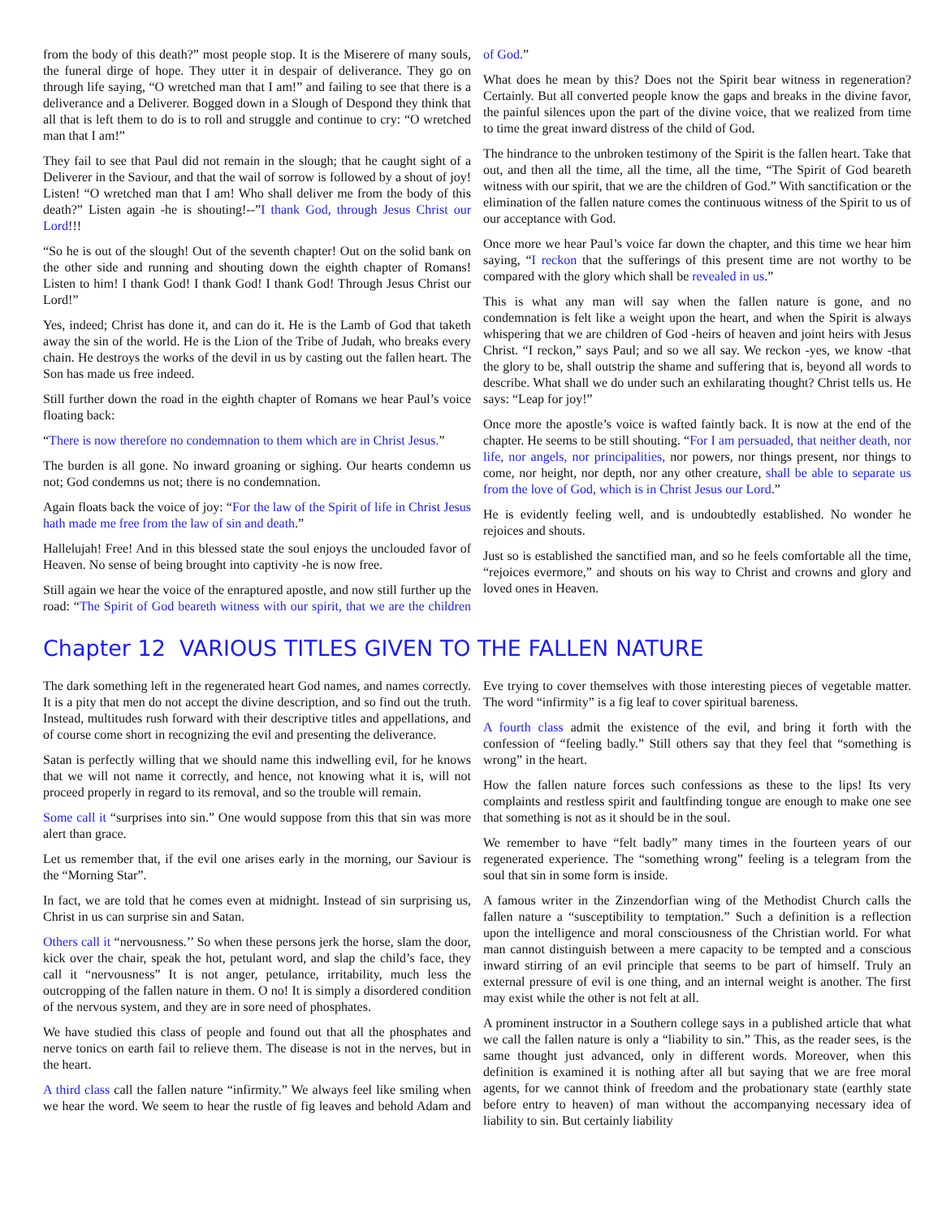from the body of this death?” most people stop. It is the Miserere of many souls, the funeral dirge of hope. They utter it in despair of deliverance. They go on through life saying, “O wretched man that I am!” and failing to see that there is a deliverance and a Deliverer. Bogged down in a Slough of Despond they think that all that is left them to do is to roll and struggle and continue to cry: “O wretched man that I am!”
They fail to see that Paul did not remain in the slough; that he caught sight of a Deliverer in the Saviour, and that the wail of sorrow is followed by a shout of joy! Listen! “O wretched man that I am! Who shall deliver me from the body of this death?” Listen again -he is shouting!--”I thank God, through Jesus Christ our Lord!!!
“So he is out of the slough! Out of the seventh chapter! Out on the solid bank on the other side and running and shouting down the eighth chapter of Romans! Listen to him! I thank God! I thank God! I thank God! Through Jesus Christ our Lord!”
Yes, indeed; Christ has done it, and can do it. He is the Lamb of God that taketh away the sin of the world. He is the Lion of the Tribe of Judah, who breaks every chain. He destroys the works of the devil in us by casting out the fallen heart. The Son has made us free indeed.
Still further down the road in the eighth chapter of Romans we hear Paul’s voice floating back:
“There is now therefore no condemnation to them which are in Christ Jesus.”
The burden is all gone. No inward groaning or sighing. Our hearts condemn us not; God condemns us not; there is no condemnation.
Again floats back the voice of joy: “For the law of the Spirit of life in Christ Jesus hath made me free from the law of sin and death.”
Hallelujah! Free! And in this blessed state the soul enjoys the unclouded favor of Heaven. No sense of being brought into captivity -he is now free.
Still again we hear the voice of the enraptured apostle, and now still further up the road: “The Spirit of God beareth witness with our spirit, that we are the children of God.”
What does he mean by this? Does not the Spirit bear witness in regeneration? Certainly. But all converted people know the gaps and breaks in the divine favor, the painful silences upon the part of the divine voice, that we realized from time to time the great inward distress of the child of God.
The hindrance to the unbroken testimony of the Spirit is the fallen heart. Take that out, and then all the time, all the time, all the time, “The Spirit of God beareth witness with our spirit, that we are the children of God.” With sanctification or the elimination of the fallen nature comes the continuous witness of the Spirit to us of our acceptance with God.
Once more we hear Paul’s voice far down the chapter, and this time we hear him saying, “I reckon that the sufferings of this present time are not worthy to be compared with the glory which shall be revealed in us.”
This is what any man will say when the fallen nature is gone, and no condemnation is felt like a weight upon the heart, and when the Spirit is always whispering that we are children of God -heirs of heaven and joint heirs with Jesus Christ. “I reckon,” says Paul; and so we all say. We reckon -yes, we know -that the glory to be, shall outstrip the shame and suffering that is, beyond all words to describe. What shall we do under such an exhilarating thought? Christ tells us. He says: “Leap for joy!”
Once more the apostle’s voice is wafted faintly back. It is now at the end of the chapter. He seems to be still shouting. “For I am persuaded, that neither death, nor life, nor angels, nor principalities, nor powers, nor things present, nor things to come, nor height, nor depth, nor any other creature, shall be able to separate us from the love of God, which is in Christ Jesus our Lord.”
He is evidently feeling well, and is undoubtedly established. No wonder he rejoices and shouts.
Just so is established the sanctified man, and so he feels comfortable all the time, “rejoices evermore,” and shouts on his way to Christ and crowns and glory and loved ones in Heaven.
Chapter 12 VARIOUS TITLES GIVEN TO THE FALLEN NATURE
The dark something left in the regenerated heart God names, and names correctly. It is a pity that men do not accept the divine description, and so find out the truth. Instead, multitudes rush forward with their descriptive titles and appellations, and of course come short in recognizing the evil and presenting the deliverance.
Satan is perfectly willing that we should name this indwelling evil, for he knows that we will not name it correctly, and hence, not knowing what it is, will not proceed properly in regard to its removal, and so the trouble will remain.
Some call it “surprises into sin.” One would suppose from this that sin was more alert than grace.
Let us remember that, if the evil one arises early in the morning, our Saviour is the “Morning Star”.
In fact, we are told that he comes even at midnight. Instead of sin surprising us, Christ in us can surprise sin and Satan.
Others call it “nervousness.’’ So when these persons jerk the horse, slam the door, kick over the chair, speak the hot, petulant word, and slap the child’s face, they call it “nervousness” It is not anger, petulance, irritability, much less the outcropping of the fallen nature in them. O no! It is simply a disordered condition of the nervous system, and they are in sore need of phosphates.
We have studied this class of people and found out that all the phosphates and nerve tonics on earth fail to relieve them. The disease is not in the nerves, but in the heart.
A third class call the fallen nature “infirmity.” We always feel like smiling when we hear the word. We seem to hear the rustle of fig leaves and behold Adam and Eve trying to cover themselves with those interesting pieces of vegetable matter. The word “infirmity” is a fig leaf to cover spiritual bareness.
A fourth class admit the existence of the evil, and bring it forth with the confession of “feeling badly.” Still others say that they feel that “something is wrong” in the heart.
How the fallen nature forces such confessions as these to the lips! Its very complaints and restless spirit and faultfinding tongue are enough to make one see that something is not as it should be in the soul.
We remember to have “felt badly” many times in the fourteen years of our regenerated experience. The “something wrong” feeling is a telegram from the soul that sin in some form is inside.
A famous writer in the Zinzendorfian wing of the Methodist Church calls the fallen nature a “susceptibility to temptation.” Such a definition is a reflection upon the intelligence and moral consciousness of the Christian world. For what man cannot distinguish between a mere capacity to be tempted and a conscious inward stirring of an evil principle that seems to be part of himself. Truly an external pressure of evil is one thing, and an internal weight is another. The first may exist while the other is not felt at all.
A prominent instructor in a Southern college says in a published article that what we call the fallen nature is only a “liability to sin.” This, as the reader sees, is the same thought just advanced, only in different words. Moreover, when this definition is examined it is nothing after all but saying that we are free moral agents, for we cannot think of freedom and the probationary state (earthly state before entry to heaven) of man without the accompanying necessary idea of liability to sin. But certainly liability